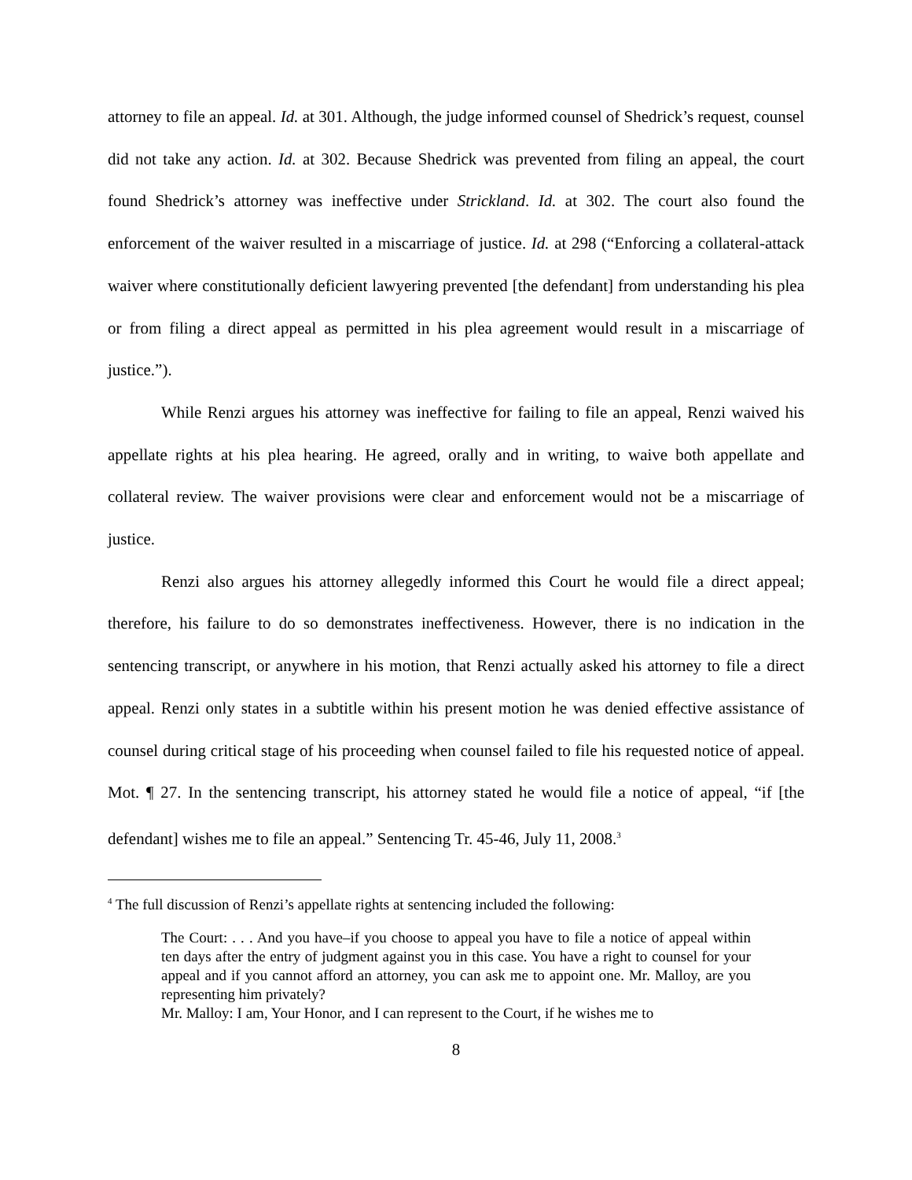attorney to file an appeal. Id. at 301. Although, the judge informed counsel of Shedrick’s request, counsel did not take any action. Id. at 302. Because Shedrick was prevented from filing an appeal, the court found Shedrick’s attorney was ineffective under Strickland. Id. at 302. The court also found the enforcement of the waiver resulted in a miscarriage of justice. Id. at 298 (“Enforcing a collateral-attack waiver where constitutionally deficient lawyering prevented [the defendant] from understanding his plea or from filing a direct appeal as permitted in his plea agreement would result in a miscarriage of justice.”).
While Renzi argues his attorney was ineffective for failing to file an appeal, Renzi waived his appellate rights at his plea hearing. He agreed, orally and in writing, to waive both appellate and collateral review. The waiver provisions were clear and enforcement would not be a miscarriage of justice.
Renzi also argues his attorney allegedly informed this Court he would file a direct appeal; therefore, his failure to do so demonstrates ineffectiveness. However, there is no indication in the sentencing transcript, or anywhere in his motion, that Renzi actually asked his attorney to file a direct appeal. Renzi only states in a subtitle within his present motion he was denied effective assistance of counsel during critical stage of his proceeding when counsel failed to file his requested notice of appeal. Mot. ¶ 27. In the sentencing transcript, his attorney stated he would file a notice of appeal, “if [the defendant] wishes me to file an appeal.” Sentencing Tr. 45-46, July 11, 2008.<sup>3</sup>
<sup>4</sup> The full discussion of Renzi’s appellate rights at sentencing included the following:
The Court: . . . And you have–if you choose to appeal you have to file a notice of appeal within ten days after the entry of judgment against you in this case. You have a right to counsel for your appeal and if you cannot afford an attorney, you can ask me to appoint one. Mr. Malloy, are you representing him privately?
Mr. Malloy: I am, Your Honor, and I can represent to the Court, if he wishes me to
8